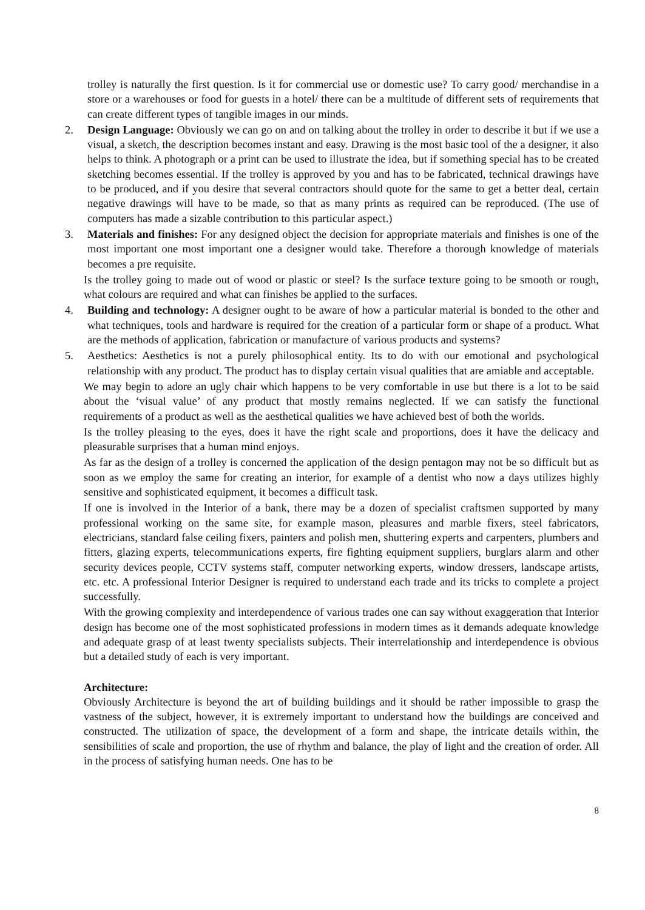trolley is naturally the first question. Is it for commercial use or domestic use? To carry good/ merchandise in a store or a warehouses or food for guests in a hotel/ there can be a multitude of different sets of requirements that can create different types of tangible images in our minds.
2. Design Language: Obviously we can go on and on talking about the trolley in order to describe it but if we use a visual, a sketch, the description becomes instant and easy. Drawing is the most basic tool of the a designer, it also helps to think. A photograph or a print can be used to illustrate the idea, but if something special has to be created sketching becomes essential. If the trolley is approved by you and has to be fabricated, technical drawings have to be produced, and if you desire that several contractors should quote for the same to get a better deal, certain negative drawings will have to be made, so that as many prints as required can be reproduced. (The use of computers has made a sizable contribution to this particular aspect.)
3. Materials and finishes: For any designed object the decision for appropriate materials and finishes is one of the most important one most important one a designer would take. Therefore a thorough knowledge of materials becomes a pre requisite.
Is the trolley going to made out of wood or plastic or steel? Is the surface texture going to be smooth or rough, what colours are required and what can finishes be applied to the surfaces.
4. Building and technology: A designer ought to be aware of how a particular material is bonded to the other and what techniques, tools and hardware is required for the creation of a particular form or shape of a product. What are the methods of application, fabrication or manufacture of various products and systems?
5. Aesthetics: Aesthetics is not a purely philosophical entity. Its to do with our emotional and psychological relationship with any product. The product has to display certain visual qualities that are amiable and acceptable.
We may begin to adore an ugly chair which happens to be very comfortable in use but there is a lot to be said about the ‘visual value’ of any product that mostly remains neglected. If we can satisfy the functional requirements of a product as well as the aesthetical qualities we have achieved best of both the worlds.
Is the trolley pleasing to the eyes, does it have the right scale and proportions, does it have the delicacy and pleasurable surprises that a human mind enjoys.
As far as the design of a trolley is concerned the application of the design pentagon may not be so difficult but as soon as we employ the same for creating an interior, for example of a dentist who now a days utilizes highly sensitive and sophisticated equipment, it becomes a difficult task.
If one is involved in the Interior of a bank, there may be a dozen of specialist craftsmen supported by many professional working on the same site, for example mason, pleasures and marble fixers, steel fabricators, electricians, standard false ceiling fixers, painters and polish men, shuttering experts and carpenters, plumbers and fitters, glazing experts, telecommunications experts, fire fighting equipment suppliers, burglars alarm and other security devices people, CCTV systems staff, computer networking experts, window dressers, landscape artists, etc. etc. A professional Interior Designer is required to understand each trade and its tricks to complete a project successfully.
With the growing complexity and interdependence of various trades one can say without exaggeration that Interior design has become one of the most sophisticated professions in modern times as it demands adequate knowledge and adequate grasp of at least twenty specialists subjects. Their interrelationship and interdependence is obvious but a detailed study of each is very important.
Architecture:
Obviously Architecture is beyond the art of building buildings and it should be rather impossible to grasp the vastness of the subject, however, it is extremely important to understand how the buildings are conceived and constructed. The utilization of space, the development of a form and shape, the intricate details within, the sensibilities of scale and proportion, the use of rhythm and balance, the play of light and the creation of order. All in the process of satisfying human needs. One has to be
8